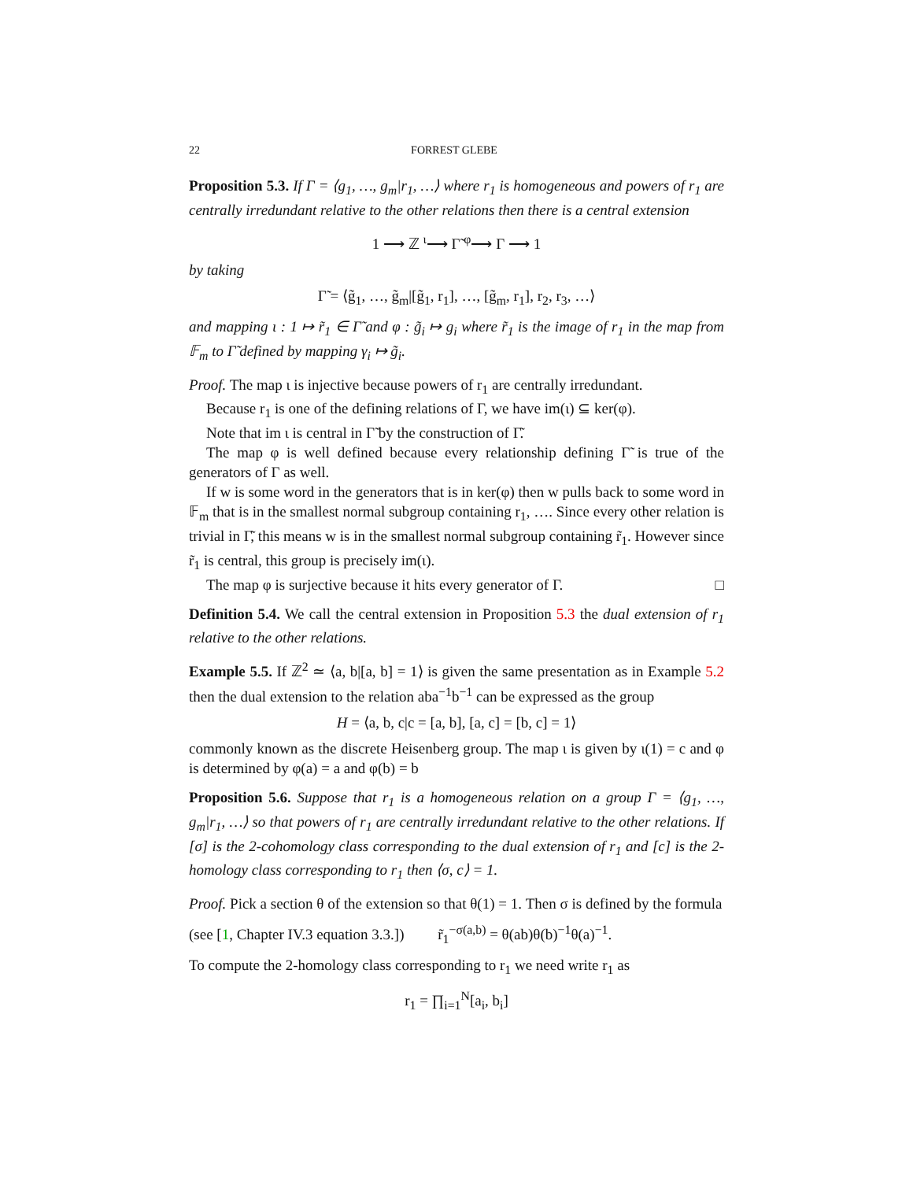22 FORREST GLEBE
Proposition 5.3. If Γ = ⟨g<sub>1</sub>, …, g<sub>m</sub>|r<sub>1</sub>, …⟩ where r<sub>1</sub> is homogeneous and powers of r<sub>1</sub> are centrally irredundant relative to the other relations then there is a central extension
1 ⟶ ℤ <sup>ι</sup>⟶ Γ̃ <sup>φ</sup>⟶ Γ ⟶ 1
by taking
Γ̃ = ⟨g̃<sub>1</sub>, …, g̃<sub>m</sub>|[g̃<sub>1</sub>, r<sub>1</sub>], …, [g̃<sub>m</sub>, r<sub>1</sub>], r<sub>2</sub>, r<sub>3</sub>, …⟩
and mapping ι : 1 ↦ r̃<sub>1</sub> ∈ Γ̃ and φ : g̃<sub>i</sub> ↦ g<sub>i</sub> where r̃<sub>1</sub> is the image of r<sub>1</sub> in the map from 𝔽<sub>m</sub> to Γ̃ defined by mapping γ<sub>i</sub> ↦ g̃<sub>i</sub>.
Proof. The map ι is injective because powers of r<sub>1</sub> are centrally irredundant.
Because r<sub>1</sub> is one of the defining relations of Γ, we have im(ι) ⊆ ker(φ).
Note that im ι is central in Γ̃ by the construction of Γ̃.
The map φ is well defined because every relationship defining Γ̃ is true of the generators of Γ as well.
If w is some word in the generators that is in ker(φ) then w pulls back to some word in 𝔽<sub>m</sub> that is in the smallest normal subgroup containing r<sub>1</sub>, …. Since every other relation is trivial in Γ̃, this means w is in the smallest normal subgroup containing r̃<sub>1</sub>. However since r̃<sub>1</sub> is central, this group is precisely im(ι).
The map φ is surjective because it hits every generator of Γ. □
Definition 5.4. We call the central extension in Proposition 5.3 the dual extension of r<sub>1</sub> relative to the other relations.
Example 5.5. If ℤ<sup>2</sup> ≃ ⟨a, b|[a, b] = 1⟩ is given the same presentation as in Example 5.2 then the dual extension to the relation aba<sup>−1</sup>b<sup>−1</sup> can be expressed as the group
H = ⟨a, b, c|c = [a, b], [a, c] = [b, c] = 1⟩
commonly known as the discrete Heisenberg group. The map ι is given by ι(1) = c and φ is determined by φ(a) = a and φ(b) = b
Proposition 5.6. Suppose that r<sub>1</sub> is a homogeneous relation on a group Γ = ⟨g<sub>1</sub>, …, g<sub>m</sub>|r<sub>1</sub>, …⟩ so that powers of r<sub>1</sub> are centrally irredundant relative to the other relations. If [σ] is the 2-cohomology class corresponding to the dual extension of r<sub>1</sub> and [c] is the 2-homology class corresponding to r<sub>1</sub> then ⟨σ, c⟩ = 1.
Proof. Pick a section θ of the extension so that θ(1) = 1. Then σ is defined by the formula
(see [1, Chapter IV.3 equation 3.3.]) r̃<sub>1</sub><sup>−σ(a,b)</sup> = θ(ab)θ(b)<sup>−1</sup>θ(a)<sup>−1</sup>.
To compute the 2-homology class corresponding to r<sub>1</sub> we need write r<sub>1</sub> as
r<sub>1</sub> = ∏<sub>i=1</sub><sup>N</sup>[a<sub>i</sub>, b<sub>i</sub>]